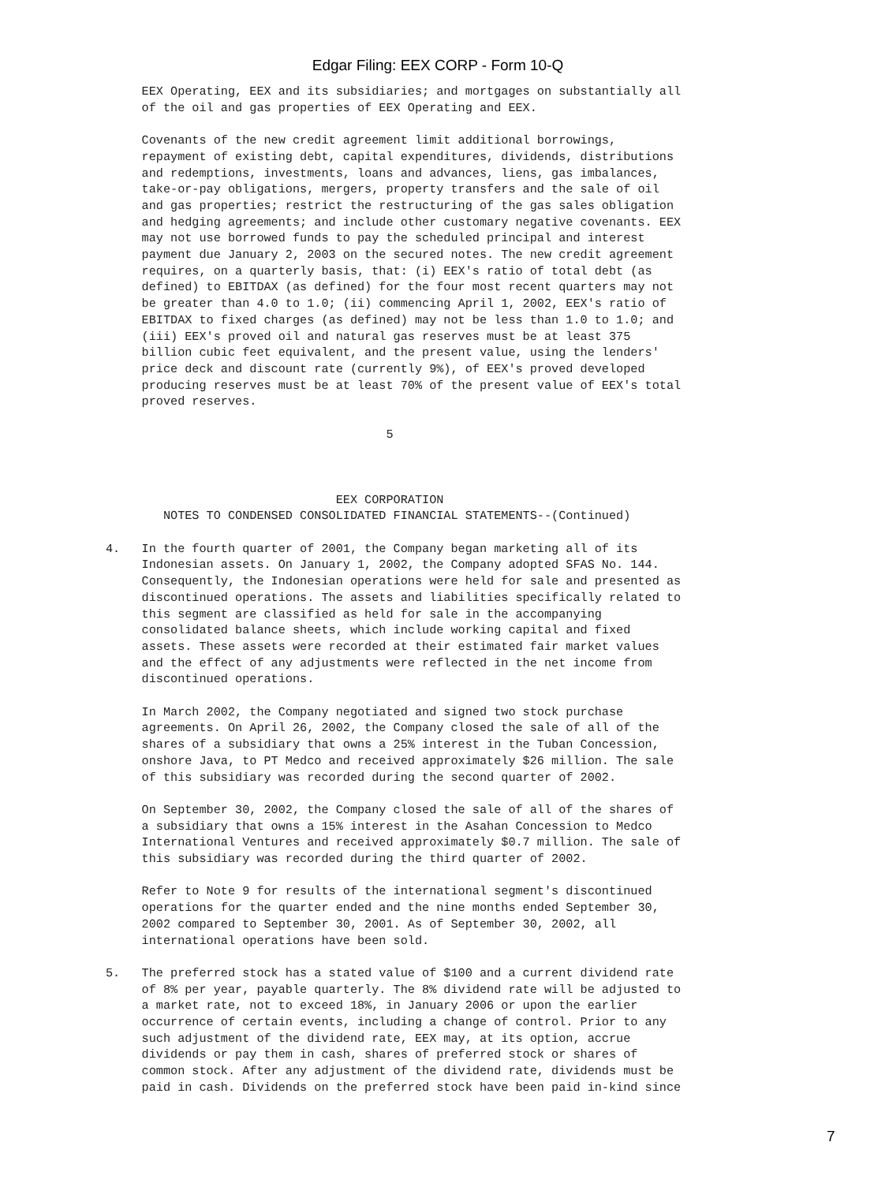Edgar Filing: EEX CORP - Form 10-Q
     EEX Operating, EEX and its subsidiaries; and mortgages on substantially all
     of the oil and gas properties of EEX Operating and EEX.

     Covenants of the new credit agreement limit additional borrowings,
     repayment of existing debt, capital expenditures, dividends, distributions
     and redemptions, investments, loans and advances, liens, gas imbalances,
     take-or-pay obligations, mergers, property transfers and the sale of oil
     and gas properties; restrict the restructuring of the gas sales obligation
     and hedging agreements; and include other customary negative covenants. EEX
     may not use borrowed funds to pay the scheduled principal and interest
     payment due January 2, 2003 on the secured notes. The new credit agreement
     requires, on a quarterly basis, that: (i) EEX's ratio of total debt (as
     defined) to EBITDAX (as defined) for the four most recent quarters may not
     be greater than 4.0 to 1.0; (ii) commencing April 1, 2002, EEX's ratio of
     EBITDAX to fixed charges (as defined) may not be less than 1.0 to 1.0; and
     (iii) EEX's proved oil and natural gas reserves must be at least 375
     billion cubic feet equivalent, and the present value, using the lenders'
     price deck and discount rate (currently 9%), of EEX's proved developed
     producing reserves must be at least 70% of the present value of EEX's total
     proved reserves.

                                       5



                                EEX CORPORATION
        NOTES TO CONDENSED CONSOLIDATED FINANCIAL STATEMENTS--(Continued)

4.   In the fourth quarter of 2001, the Company began marketing all of its
     Indonesian assets. On January 1, 2002, the Company adopted SFAS No. 144.
     Consequently, the Indonesian operations were held for sale and presented as
     discontinued operations. The assets and liabilities specifically related to
     this segment are classified as held for sale in the accompanying
     consolidated balance sheets, which include working capital and fixed
     assets. These assets were recorded at their estimated fair market values
     and the effect of any adjustments were reflected in the net income from
     discontinued operations.

     In March 2002, the Company negotiated and signed two stock purchase
     agreements. On April 26, 2002, the Company closed the sale of all of the
     shares of a subsidiary that owns a 25% interest in the Tuban Concession,
     onshore Java, to PT Medco and received approximately $26 million. The sale
     of this subsidiary was recorded during the second quarter of 2002.

     On September 30, 2002, the Company closed the sale of all of the shares of
     a subsidiary that owns a 15% interest in the Asahan Concession to Medco
     International Ventures and received approximately $0.7 million. The sale of
     this subsidiary was recorded during the third quarter of 2002.

     Refer to Note 9 for results of the international segment's discontinued
     operations for the quarter ended and the nine months ended September 30,
     2002 compared to September 30, 2001. As of September 30, 2002, all
     international operations have been sold.

5.   The preferred stock has a stated value of $100 and a current dividend rate
     of 8% per year, payable quarterly. The 8% dividend rate will be adjusted to
     a market rate, not to exceed 18%, in January 2006 or upon the earlier
     occurrence of certain events, including a change of control. Prior to any
     such adjustment of the dividend rate, EEX may, at its option, accrue
     dividends or pay them in cash, shares of preferred stock or shares of
     common stock. After any adjustment of the dividend rate, dividends must be
     paid in cash. Dividends on the preferred stock have been paid in-kind since
7